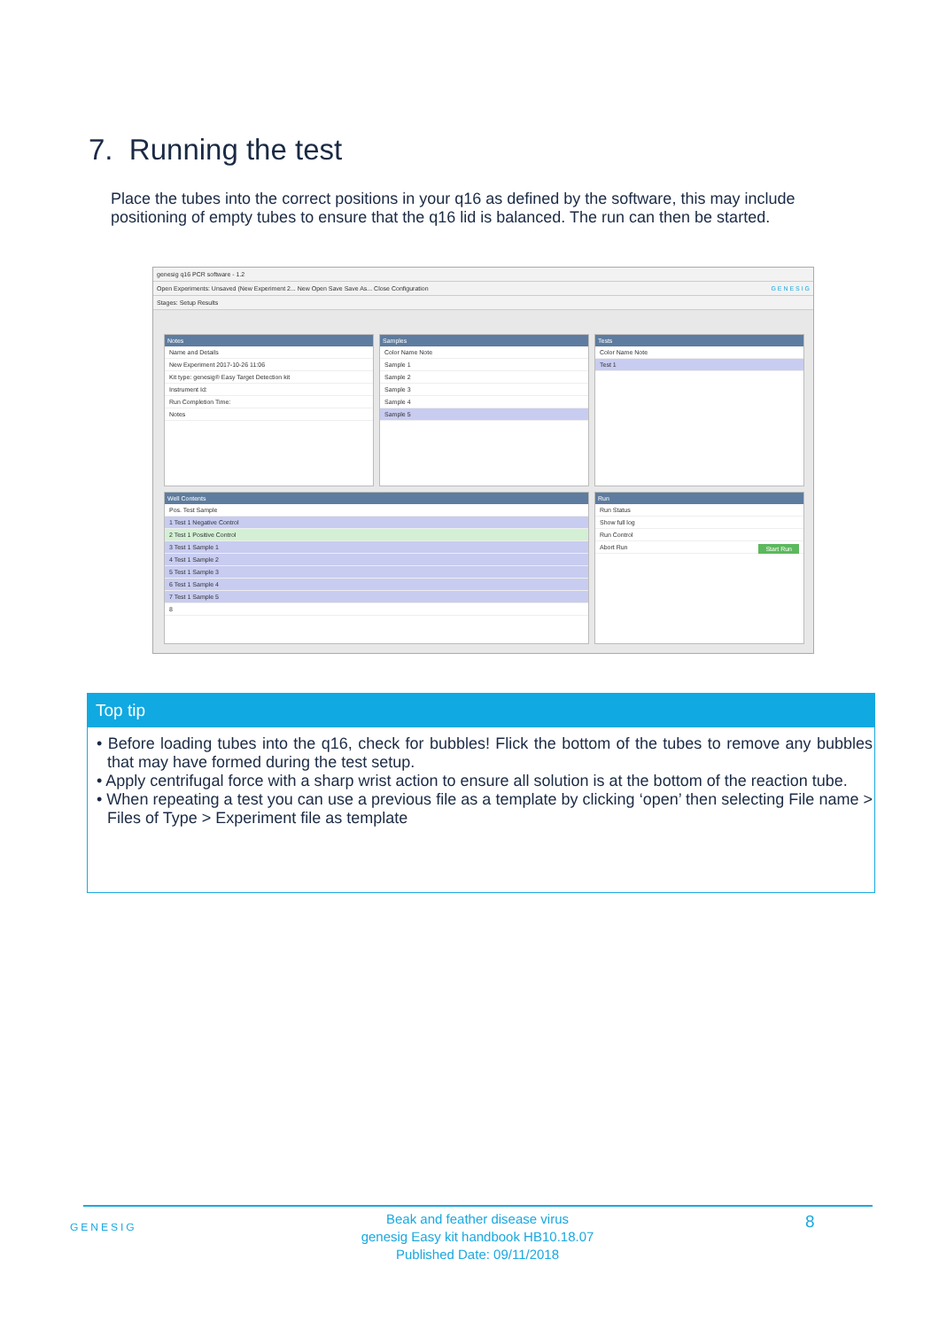7. Running the test
Place the tubes into the correct positions in your q16 as defined by the software, this may include positioning of empty tubes to ensure that the q16 lid is balanced. The run can then be started.
genesig q16 PCR software - 1.2
Open Experiments: Unsaved (New Experiment 2... New Open Save Save As... Close Configuration G E N E S I G
Stages: Setup Results
Notes
Name and Details
New Experiment 2017-10-26 11:06
Kit type: genesig® Easy Target Detection kit
Instrument Id:
Run Completion Time:
Notes
Samples
Color Name Note
Sample 1
Sample 2
Sample 3
Sample 4
Sample 5
Tests
Color Name Note
Test 1
Well Contents
Pos. Test Sample
1 Test 1 Negative Control
2 Test 1 Positive Control
3 Test 1 Sample 1
4 Test 1 Sample 2
5 Test 1 Sample 3
6 Test 1 Sample 4
7 Test 1 Sample 5
8
Run
Run Status
Show full log
Run Control
Abort Run Start Run
Top tip
• Before loading tubes into the q16, check for bubbles! Flick the bottom of the tubes to remove any bubbles that may have formed during the test setup.
• Apply centrifugal force with a sharp wrist action to ensure all solution is at the bottom of the reaction tube.
• When repeating a test you can use a previous file as a template by clicking ‘open’ then selecting File name > Files of Type > Experiment file as template
GENESIG
Beak and feather disease virus
genesig Easy kit handbook HB10.18.07
Published Date: 09/11/2018
8